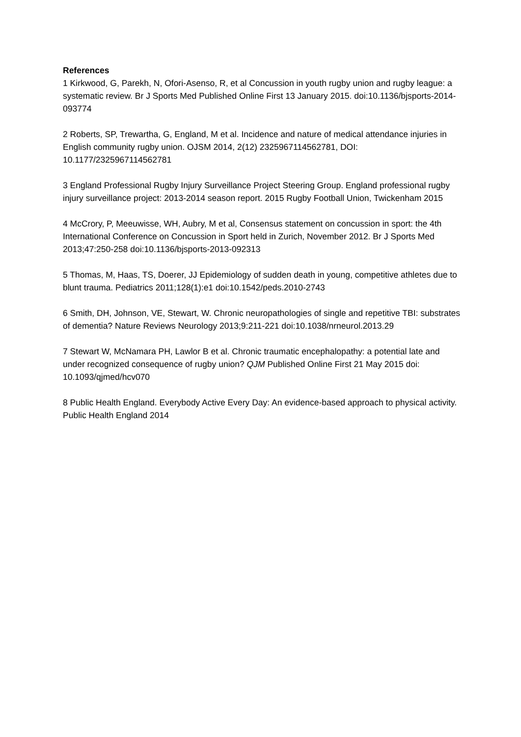References
1 Kirkwood, G, Parekh, N, Ofori-Asenso, R, et al Concussion in youth rugby union and rugby league: a systematic review. Br J Sports Med Published Online First 13 January 2015. doi:10.1136/bjsports-2014-093774
2 Roberts, SP, Trewartha, G, England, M et al. Incidence and nature of medical attendance injuries in English community rugby union. OJSM 2014, 2(12) 2325967114562781, DOI: 10.1177/2325967114562781
3 England Professional Rugby Injury Surveillance Project Steering Group. England professional rugby injury surveillance project: 2013-2014 season report. 2015 Rugby Football Union, Twickenham 2015
4 McCrory, P, Meeuwisse, WH, Aubry, M et al, Consensus statement on concussion in sport: the 4th International Conference on Concussion in Sport held in Zurich, November 2012. Br J Sports Med 2013;47:250-258 doi:10.1136/bjsports-2013-092313
5 Thomas, M, Haas, TS, Doerer, JJ Epidemiology of sudden death in young, competitive athletes due to blunt trauma. Pediatrics 2011;128(1):e1 doi:10.1542/peds.2010-2743
6 Smith, DH, Johnson, VE, Stewart, W. Chronic neuropathologies of single and repetitive TBI: substrates of dementia? Nature Reviews Neurology 2013;9:211-221 doi:10.1038/nrneurol.2013.29
7 Stewart W, McNamara PH, Lawlor B et al. Chronic traumatic encephalopathy: a potential late and under recognized consequence of rugby union? QJM Published Online First 21 May 2015 doi: 10.1093/qjmed/hcv070
8 Public Health England. Everybody Active Every Day: An evidence-based approach to physical activity. Public Health England 2014